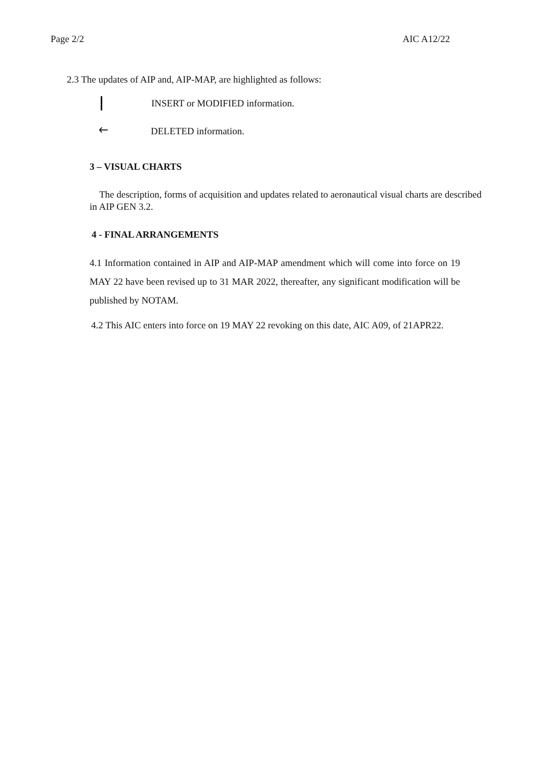Page 2/2 AIC A12/22
2.3 The updates of AIP and, AIP-MAP, are highlighted as follows:
INSERT or MODIFIED information.
🡐 DELETED information.
3 – VISUAL CHARTS
The description, forms of acquisition and updates related to aeronautical visual charts are described in AIP GEN 3.2.
4 - FINAL ARRANGEMENTS
4.1 Information contained in AIP and AIP-MAP amendment which will come into force on 19 MAY 22 have been revised up to 31 MAR 2022, thereafter, any significant modification will be published by NOTAM.
4.2 This AIC enters into force on 19 MAY 22 revoking on this date, AIC A09, of 21APR22.